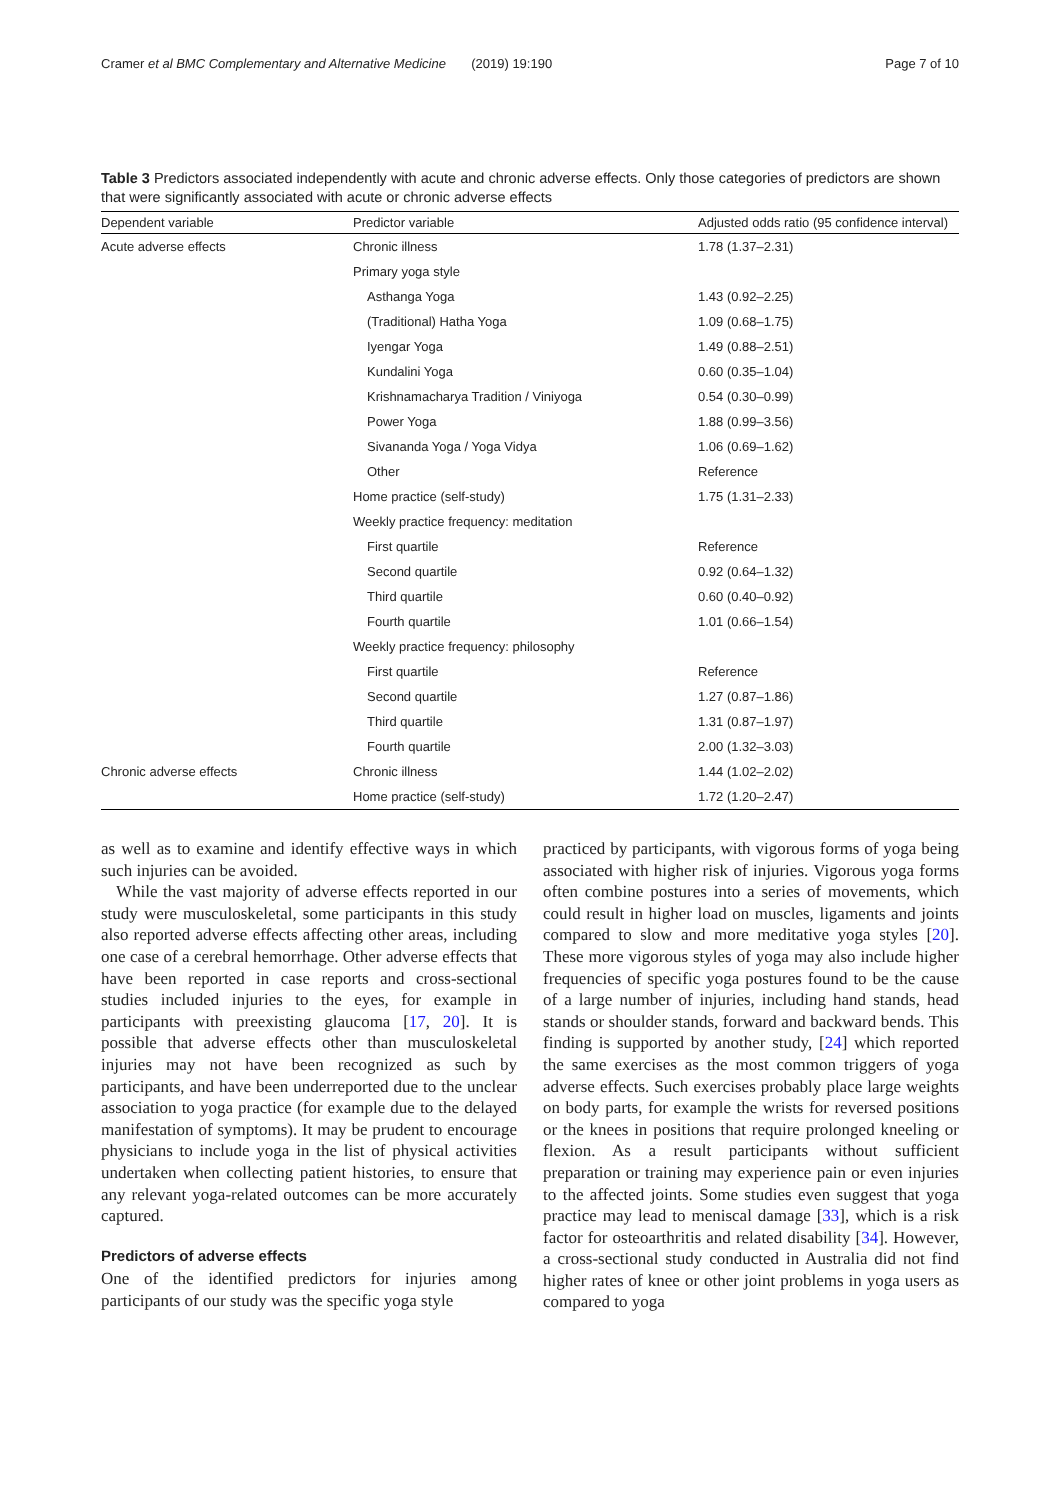Cramer et al BMC Complementary and Alternative Medicine (2019) 19:190 Page 7 of 10
Table 3 Predictors associated independently with acute and chronic adverse effects. Only those categories of predictors are shown that were significantly associated with acute or chronic adverse effects
| Dependent variable | Predictor variable | Adjusted odds ratio (95 confidence interval) |
| --- | --- | --- |
| Acute adverse effects | Chronic illness | 1.78 (1.37–2.31) |
| | Primary yoga style | |
| | Asthanga Yoga | 1.43 (0.92–2.25) |
| | (Traditional) Hatha Yoga | 1.09 (0.68–1.75) |
| | Iyengar Yoga | 1.49 (0.88–2.51) |
| | Kundalini Yoga | 0.60 (0.35–1.04) |
| | Krishnamacharya Tradition / Viniyoga | 0.54 (0.30–0.99) |
| | Power Yoga | 1.88 (0.99–3.56) |
| | Sivananda Yoga / Yoga Vidya | 1.06 (0.69–1.62) |
| | Other | Reference |
| | Home practice (self-study) | 1.75 (1.31–2.33) |
| | Weekly practice frequency: meditation | |
| | First quartile | Reference |
| | Second quartile | 0.92 (0.64–1.32) |
| | Third quartile | 0.60 (0.40–0.92) |
| | Fourth quartile | 1.01 (0.66–1.54) |
| | Weekly practice frequency: philosophy | |
| | First quartile | Reference |
| | Second quartile | 1.27 (0.87–1.86) |
| | Third quartile | 1.31 (0.87–1.97) |
| | Fourth quartile | 2.00 (1.32–3.03) |
| Chronic adverse effects | Chronic illness | 1.44 (1.02–2.02) |
| | Home practice (self-study) | 1.72 (1.20–2.47) |
as well as to examine and identify effective ways in which such injuries can be avoided.
While the vast majority of adverse effects reported in our study were musculoskeletal, some participants in this study also reported adverse effects affecting other areas, including one case of a cerebral hemorrhage. Other adverse effects that have been reported in case reports and cross-sectional studies included injuries to the eyes, for example in participants with preexisting glaucoma [17, 20]. It is possible that adverse effects other than musculoskeletal injuries may not have been recognized as such by participants, and have been underreported due to the unclear association to yoga practice (for example due to the delayed manifestation of symptoms). It may be prudent to encourage physicians to include yoga in the list of physical activities undertaken when collecting patient histories, to ensure that any relevant yoga-related outcomes can be more accurately captured.
Predictors of adverse effects
One of the identified predictors for injuries among participants of our study was the specific yoga style
practiced by participants, with vigorous forms of yoga being associated with higher risk of injuries. Vigorous yoga forms often combine postures into a series of movements, which could result in higher load on muscles, ligaments and joints compared to slow and more meditative yoga styles [20]. These more vigorous styles of yoga may also include higher frequencies of specific yoga postures found to be the cause of a large number of injuries, including hand stands, head stands or shoulder stands, forward and backward bends. This finding is supported by another study, [24] which reported the same exercises as the most common triggers of yoga adverse effects. Such exercises probably place large weights on body parts, for example the wrists for reversed positions or the knees in positions that require prolonged kneeling or flexion. As a result participants without sufficient preparation or training may experience pain or even injuries to the affected joints. Some studies even suggest that yoga practice may lead to meniscal damage [33], which is a risk factor for osteoarthritis and related disability [34]. However, a cross-sectional study conducted in Australia did not find higher rates of knee or other joint problems in yoga users as compared to yoga